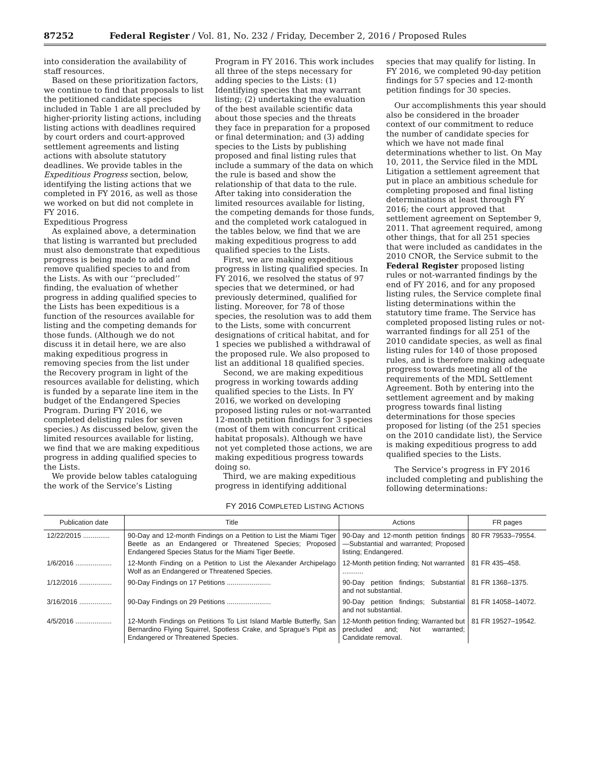87252 Federal Register / Vol. 81, No. 232 / Friday, December 2, 2016 / Proposed Rules
into consideration the availability of staff resources.
Based on these prioritization factors, we continue to find that proposals to list the petitioned candidate species included in Table 1 are all precluded by higher-priority listing actions, including listing actions with deadlines required by court orders and court-approved settlement agreements and listing actions with absolute statutory deadlines. We provide tables in the Expeditious Progress section, below, identifying the listing actions that we completed in FY 2016, as well as those we worked on but did not complete in FY 2016.
Expeditious Progress
As explained above, a determination that listing is warranted but precluded must also demonstrate that expeditious progress is being made to add and remove qualified species to and from the Lists. As with our ‘‘precluded’’ finding, the evaluation of whether progress in adding qualified species to the Lists has been expeditious is a function of the resources available for listing and the competing demands for those funds. (Although we do not discuss it in detail here, we are also making expeditious progress in removing species from the list under the Recovery program in light of the resources available for delisting, which is funded by a separate line item in the budget of the Endangered Species Program. During FY 2016, we completed delisting rules for seven species.) As discussed below, given the limited resources available for listing, we find that we are making expeditious progress in adding qualified species to the Lists.
We provide below tables cataloguing the work of the Service’s Listing
Program in FY 2016. This work includes all three of the steps necessary for adding species to the Lists: (1) Identifying species that may warrant listing; (2) undertaking the evaluation of the best available scientific data about those species and the threats they face in preparation for a proposed or final determination; and (3) adding species to the Lists by publishing proposed and final listing rules that include a summary of the data on which the rule is based and show the relationship of that data to the rule. After taking into consideration the limited resources available for listing, the competing demands for those funds, and the completed work catalogued in the tables below, we find that we are making expeditious progress to add qualified species to the Lists.
First, we are making expeditious progress in listing qualified species. In FY 2016, we resolved the status of 97 species that we determined, or had previously determined, qualified for listing. Moreover, for 78 of those species, the resolution was to add them to the Lists, some with concurrent designations of critical habitat, and for 1 species we published a withdrawal of the proposed rule. We also proposed to list an additional 18 qualified species.
Second, we are making expeditious progress in working towards adding qualified species to the Lists. In FY 2016, we worked on developing proposed listing rules or not-warranted 12-month petition findings for 3 species (most of them with concurrent critical habitat proposals). Although we have not yet completed those actions, we are making expeditious progress towards doing so.
Third, we are making expeditious progress in identifying additional
species that may qualify for listing. In FY 2016, we completed 90-day petition findings for 57 species and 12-month petition findings for 30 species.
Our accomplishments this year should also be considered in the broader context of our commitment to reduce the number of candidate species for which we have not made final determinations whether to list. On May 10, 2011, the Service filed in the MDL Litigation a settlement agreement that put in place an ambitious schedule for completing proposed and final listing determinations at least through FY 2016; the court approved that settlement agreement on September 9, 2011. That agreement required, among other things, that for all 251 species that were included as candidates in the 2010 CNOR, the Service submit to the Federal Register proposed listing rules or not-warranted findings by the end of FY 2016, and for any proposed listing rules, the Service complete final listing determinations within the statutory time frame. The Service has completed proposed listing rules or not-warranted findings for all 251 of the 2010 candidate species, as well as final listing rules for 140 of those proposed rules, and is therefore making adequate progress towards meeting all of the requirements of the MDL Settlement Agreement. Both by entering into the settlement agreement and by making progress towards final listing determinations for those species proposed for listing (of the 251 species on the 2010 candidate list), the Service is making expeditious progress to add qualified species to the Lists.
The Service’s progress in FY 2016 included completing and publishing the following determinations:
FY 2016 COMPLETED LISTING ACTIONS
| Publication date | Title | Actions | FR pages |
| --- | --- | --- | --- |
| 12/22/2015 .............. | 90-Day and 12-month Findings on a Petition to List the Miami Tiger Beetle as an Endangered or Threatened Species; Proposed Endangered Species Status for the Miami Tiger Beetle. | 90-Day and 12-month petition findings—Substantial and warranted; Proposed listing; Endangered. | 80 FR 79533–79554. |
| 1/6/2016 ................... | 12-Month Finding on a Petition to List the Alexander Archipelago Wolf as an Endangered or Threatened Species. | 12-Month petition finding; Not warranted ........... | 81 FR 435–458. |
| 1/12/2016 ................. | 90-Day Findings on 17 Petitions ....................... | 90-Day petition findings; Substantial and not substantial. | 81 FR 1368–1375. |
| 3/16/2016 ................. | 90-Day Findings on 29 Petitions ....................... | 90-Day petition findings; Substantial and not substantial. | 81 FR 14058–14072. |
| 4/5/2016 ................... | 12-Month Findings on Petitions To List Island Marble Butterfly, San Bernardino Flying Squirrel, Spotless Crake, and Sprague’s Pipit as Endangered or Threatened Species. | 12-Month petition finding; Warranted but precluded and; Not warranted; Candidate removal. | 81 FR 19527–19542. |